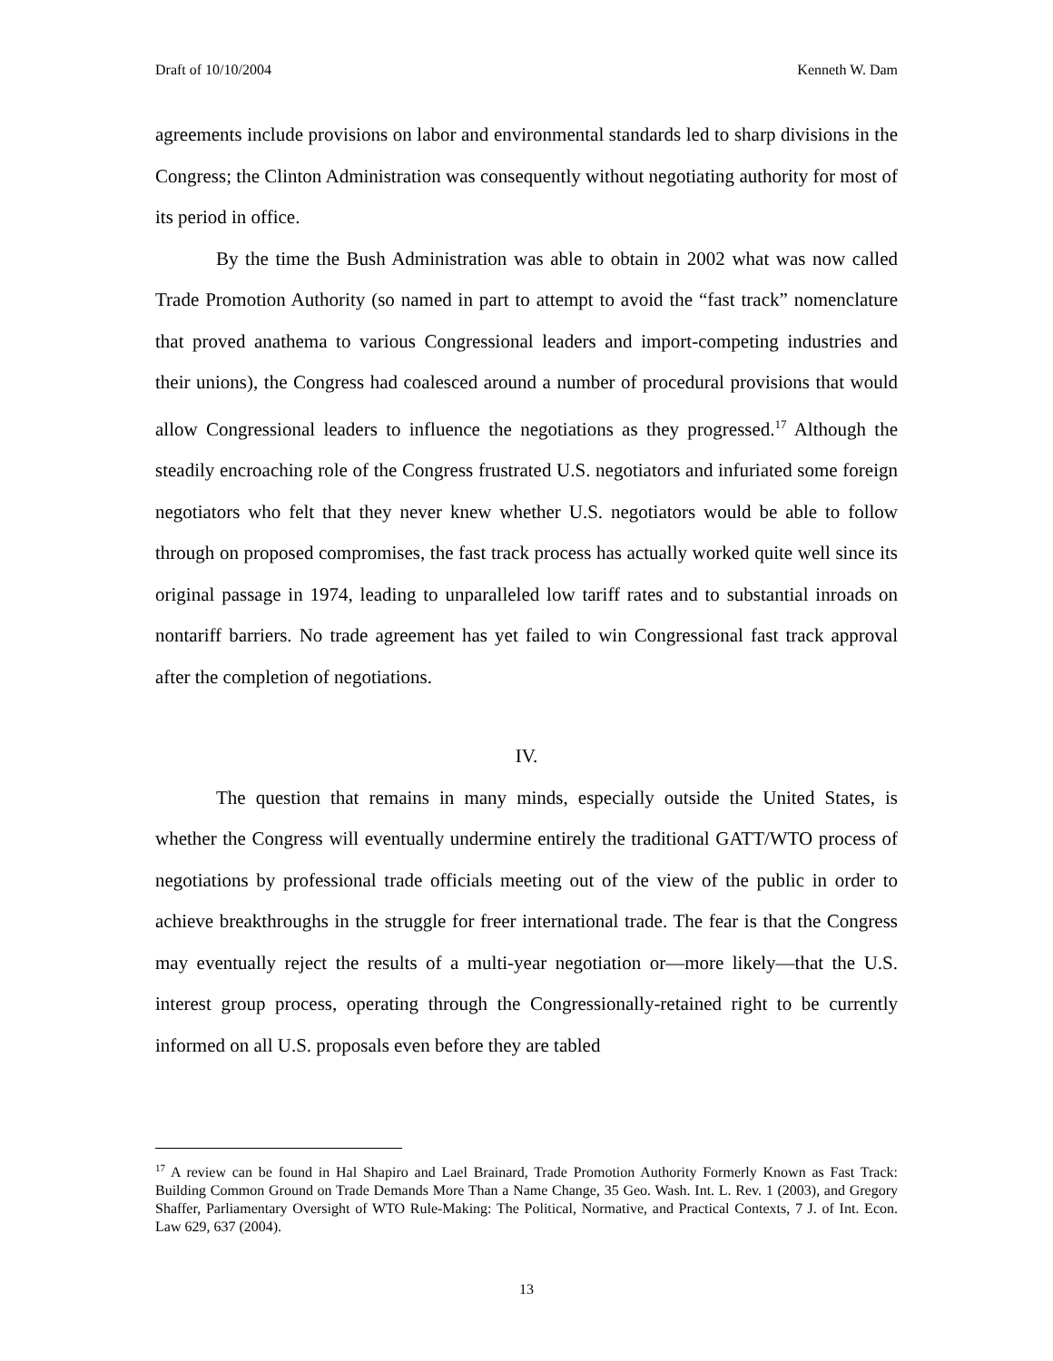Draft of 10/10/2004 Kenneth W. Dam
agreements include provisions on labor and environmental standards led to sharp divisions in the Congress; the Clinton Administration was consequently without negotiating authority for most of its period in office.
By the time the Bush Administration was able to obtain in 2002 what was now called Trade Promotion Authority (so named in part to attempt to avoid the “fast track” nomenclature that proved anathema to various Congressional leaders and import-competing industries and their unions), the Congress had coalesced around a number of procedural provisions that would allow Congressional leaders to influence the negotiations as they progressed.<sup>17</sup> Although the steadily encroaching role of the Congress frustrated U.S. negotiators and infuriated some foreign negotiators who felt that they never knew whether U.S. negotiators would be able to follow through on proposed compromises, the fast track process has actually worked quite well since its original passage in 1974, leading to unparalleled low tariff rates and to substantial inroads on nontariff barriers. No trade agreement has yet failed to win Congressional fast track approval after the completion of negotiations.
IV.
The question that remains in many minds, especially outside the United States, is whether the Congress will eventually undermine entirely the traditional GATT/WTO process of negotiations by professional trade officials meeting out of the view of the public in order to achieve breakthroughs in the struggle for freer international trade. The fear is that the Congress may eventually reject the results of a multi-year negotiation or—more likely—that the U.S. interest group process, operating through the Congressionally-retained right to be currently informed on all U.S. proposals even before they are tabled
<sup>17</sup> A review can be found in Hal Shapiro and Lael Brainard, Trade Promotion Authority Formerly Known as Fast Track: Building Common Ground on Trade Demands More Than a Name Change, 35 Geo. Wash. Int. L. Rev. 1 (2003), and Gregory Shaffer, Parliamentary Oversight of WTO Rule-Making: The Political, Normative, and Practical Contexts, 7 J. of Int. Econ. Law 629, 637 (2004).
13